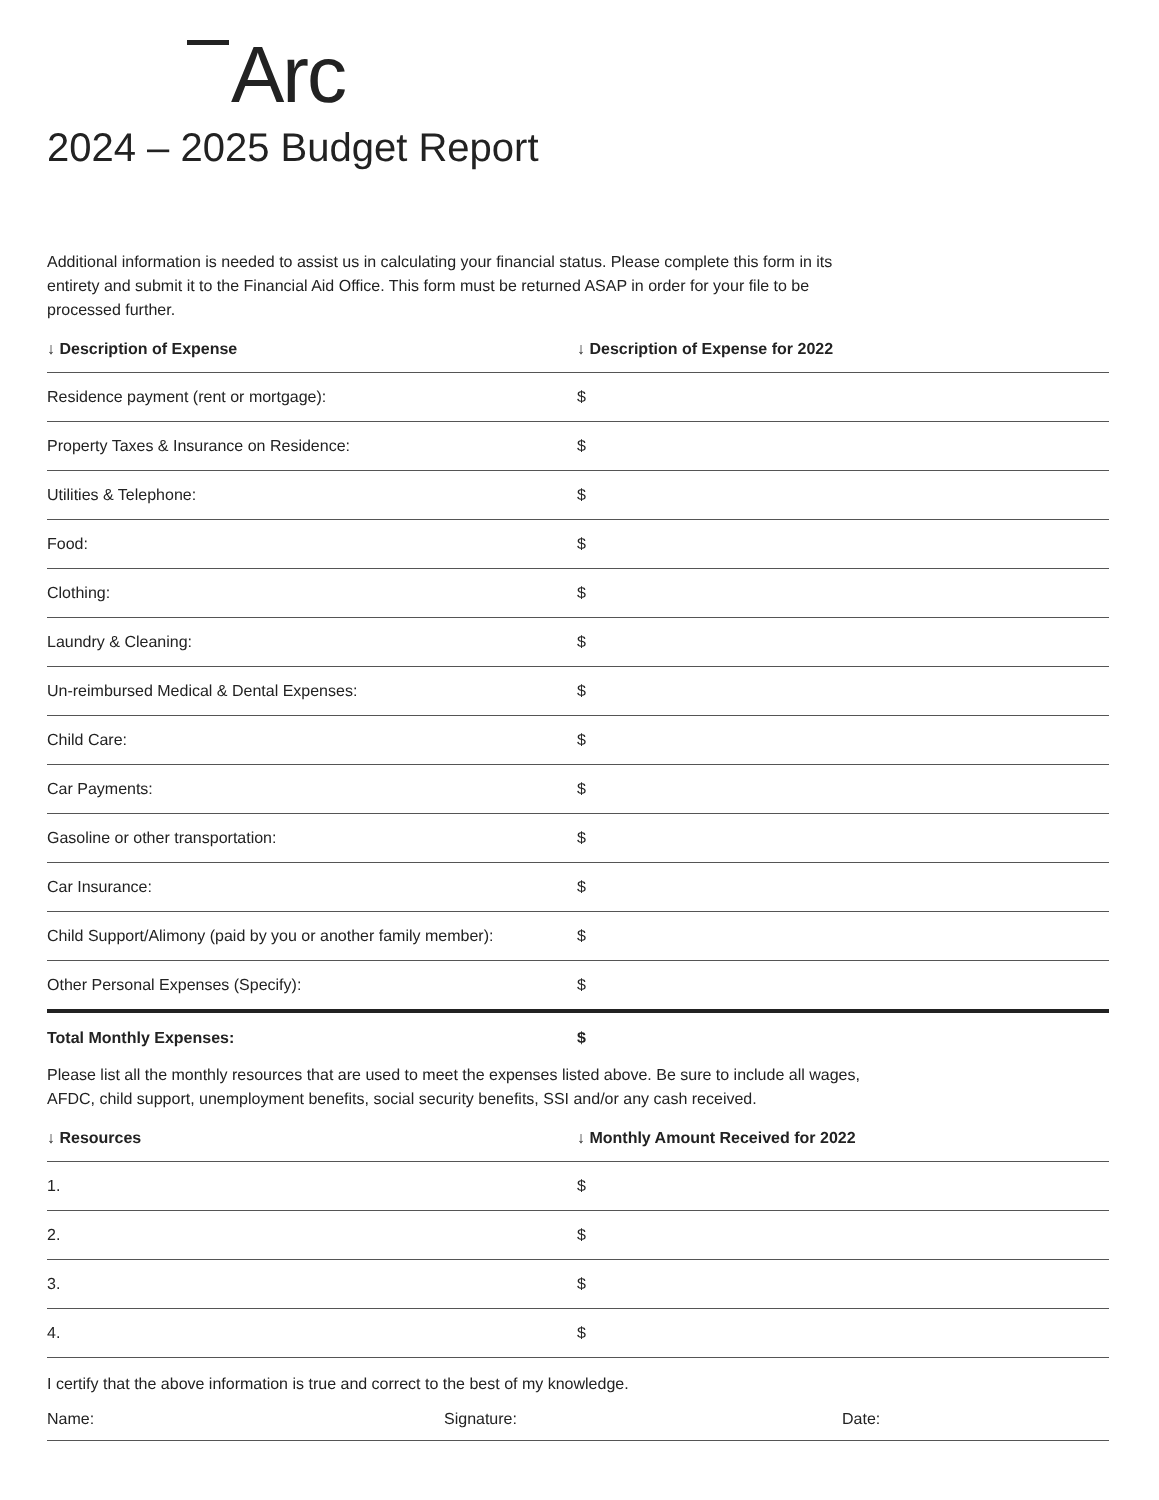Arc
2024 – 2025 Budget Report
Additional information is needed to assist us in calculating your financial status. Please complete this form in its entirety and submit it to the Financial Aid Office. This form must be returned ASAP in order for your file to be processed further.
| ↓ Description of Expense | ↓ Description of Expense for 2022 |
| --- | --- |
| Residence payment (rent or mortgage): | $ |
| Property Taxes & Insurance on Residence: | $ |
| Utilities & Telephone: | $ |
| Food: | $ |
| Clothing: | $ |
| Laundry & Cleaning: | $ |
| Un-reimbursed Medical & Dental Expenses: | $ |
| Child Care: | $ |
| Car Payments: | $ |
| Gasoline or other transportation: | $ |
| Car Insurance: | $ |
| Child Support/Alimony (paid by you or another family member): | $ |
| Other Personal Expenses (Specify): | $ |
| Total Monthly Expenses: | $ |
Please list all the monthly resources that are used to meet the expenses listed above. Be sure to include all wages, AFDC, child support, unemployment benefits, social security benefits, SSI and/or any cash received.
| ↓ Resources | ↓ Monthly Amount Received for 2022 |
| --- | --- |
| 1. | $ |
| 2. | $ |
| 3. | $ |
| 4. | $ |
I certify that the above information is true and correct to the best of my knowledge.
Name: Signature: Date: